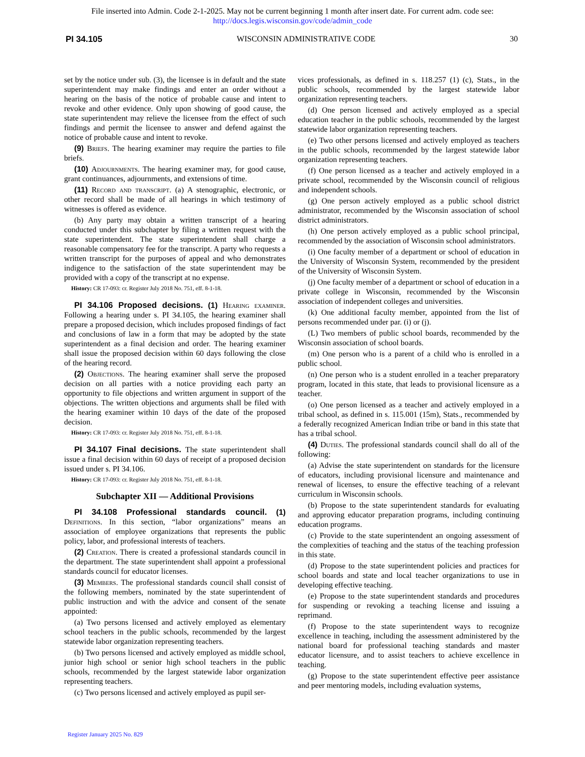File inserted into Admin. Code 2-1-2025. May not be current beginning 1 month after insert date. For current adm. code see:
http://docs.legis.wisconsin.gov/code/admin_code
PI 34.105 WISCONSIN ADMINISTRATIVE CODE 30
set by the notice under sub. (3), the licensee is in default and the state superintendent may make findings and enter an order without a hearing on the basis of the notice of probable cause and intent to revoke and other evidence. Only upon showing of good cause, the state superintendent may relieve the licensee from the effect of such findings and permit the licensee to answer and defend against the notice of probable cause and intent to revoke.
(9) Briefs. The hearing examiner may require the parties to file briefs.
(10) Adjournments. The hearing examiner may, for good cause, grant continuances, adjournments, and extensions of time.
(11) Record and transcript. (a) A stenographic, electronic, or other record shall be made of all hearings in which testimony of witnesses is offered as evidence.
(b) Any party may obtain a written transcript of a hearing conducted under this subchapter by filing a written request with the state superintendent. The state superintendent shall charge a reasonable compensatory fee for the transcript. A party who requests a written transcript for the purposes of appeal and who demonstrates indigence to the satisfaction of the state superintendent may be provided with a copy of the transcript at no expense.
History: CR 17-093: cr. Register July 2018 No. 751, eff. 8-1-18.
PI 34.106 Proposed decisions. (1) Hearing examiner. Following a hearing under s. PI 34.105, the hearing examiner shall prepare a proposed decision, which includes proposed findings of fact and conclusions of law in a form that may be adopted by the state superintendent as a final decision and order. The hearing examiner shall issue the proposed decision within 60 days following the close of the hearing record.
(2) Objections. The hearing examiner shall serve the proposed decision on all parties with a notice providing each party an opportunity to file objections and written argument in support of the objections. The written objections and arguments shall be filed with the hearing examiner within 10 days of the date of the proposed decision.
History: CR 17-093: cr. Register July 2018 No. 751, eff. 8-1-18.
PI 34.107 Final decisions. The state superintendent shall issue a final decision within 60 days of receipt of a proposed decision issued under s. PI 34.106.
History: CR 17-093: cr. Register July 2018 No. 751, eff. 8-1-18.
Subchapter XII — Additional Provisions
PI 34.108 Professional standards council. (1) Definitions. In this section, “labor organizations” means an association of employee organizations that represents the public policy, labor, and professional interests of teachers.
(2) Creation. There is created a professional standards council in the department. The state superintendent shall appoint a professional standards council for educator licenses.
(3) Members. The professional standards council shall consist of the following members, nominated by the state superintendent of public instruction and with the advice and consent of the senate appointed:
(a) Two persons licensed and actively employed as elementary school teachers in the public schools, recommended by the largest statewide labor organization representing teachers.
(b) Two persons licensed and actively employed as middle school, junior high school or senior high school teachers in the public schools, recommended by the largest statewide labor organization representing teachers.
(c) Two persons licensed and actively employed as pupil ser-
vices professionals, as defined in s. 118.257 (1) (c), Stats., in the public schools, recommended by the largest statewide labor organization representing teachers.
(d) One person licensed and actively employed as a special education teacher in the public schools, recommended by the largest statewide labor organization representing teachers.
(e) Two other persons licensed and actively employed as teachers in the public schools, recommended by the largest statewide labor organization representing teachers.
(f) One person licensed as a teacher and actively employed in a private school, recommended by the Wisconsin council of religious and independent schools.
(g) One person actively employed as a public school district administrator, recommended by the Wisconsin association of school district administrators.
(h) One person actively employed as a public school principal, recommended by the association of Wisconsin school administrators.
(i) One faculty member of a department or school of education in the University of Wisconsin System, recommended by the president of the University of Wisconsin System.
(j) One faculty member of a department or school of education in a private college in Wisconsin, recommended by the Wisconsin association of independent colleges and universities.
(k) One additional faculty member, appointed from the list of persons recommended under par. (i) or (j).
(L) Two members of public school boards, recommended by the Wisconsin association of school boards.
(m) One person who is a parent of a child who is enrolled in a public school.
(n) One person who is a student enrolled in a teacher preparatory program, located in this state, that leads to provisional licensure as a teacher.
(o) One person licensed as a teacher and actively employed in a tribal school, as defined in s. 115.001 (15m), Stats., recommended by a federally recognized American Indian tribe or band in this state that has a tribal school.
(4) Duties. The professional standards council shall do all of the following:
(a) Advise the state superintendent on standards for the licensure of educators, including provisional licensure and maintenance and renewal of licenses, to ensure the effective teaching of a relevant curriculum in Wisconsin schools.
(b) Propose to the state superintendent standards for evaluating and approving educator preparation programs, including continuing education programs.
(c) Provide to the state superintendent an ongoing assessment of the complexities of teaching and the status of the teaching profession in this state.
(d) Propose to the state superintendent policies and practices for school boards and state and local teacher organizations to use in developing effective teaching.
(e) Propose to the state superintendent standards and procedures for suspending or revoking a teaching license and issuing a reprimand.
(f) Propose to the state superintendent ways to recognize excellence in teaching, including the assessment administered by the national board for professional teaching standards and master educator licensure, and to assist teachers to achieve excellence in teaching.
(g) Propose to the state superintendent effective peer assistance and peer mentoring models, including evaluation systems,
Register January 2025 No. 829